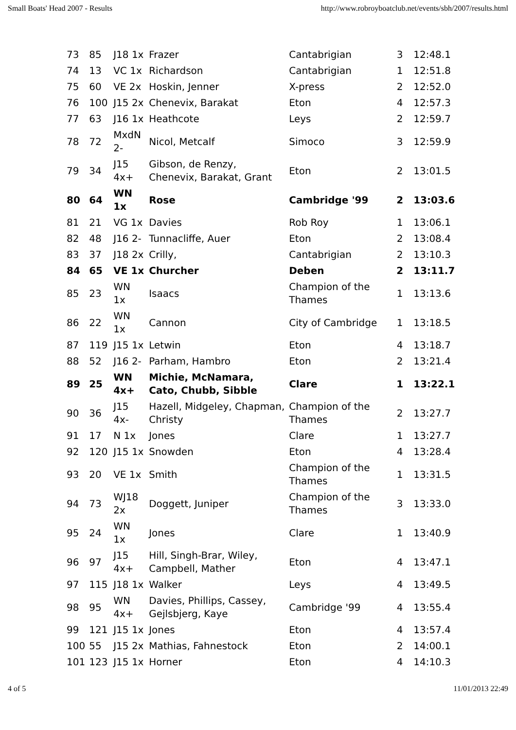Small Boats' Head 2007 - Results http://www.robroyboatclub.net/events/sbh/2007/results.html
| 73 | 85 | J18 1x | Frazer | Cantabrigian | 3 | 12:48.1 |
| 74 | 13 | VC 1x | Richardson | Cantabrigian | 1 | 12:51.8 |
| 75 | 60 | VE 2x | Hoskin, Jenner | X-press | 2 | 12:52.0 |
| 76 | 100 | J15 2x | Chenevix, Barakat | Eton | 4 | 12:57.3 |
| 77 | 63 | J16 1x | Heathcote | Leys | 2 | 12:59.7 |
| 78 | 72 | MxdN 2- | Nicol, Metcalf | Simoco | 3 | 12:59.9 |
| 79 | 34 | J15 4x+ | Gibson, de Renzy, Chenevix, Barakat, Grant | Eton | 2 | 13:01.5 |
| 80 | 64 | WN 1x | Rose | Cambridge '99 | 2 | 13:03.6 |
| 81 | 21 | VG 1x | Davies | Rob Roy | 1 | 13:06.1 |
| 82 | 48 | J16 2- | Tunnacliffe, Auer | Eton | 2 | 13:08.4 |
| 83 | 37 | J18 2x | Crilly, | Cantabrigian | 2 | 13:10.3 |
| 84 | 65 | VE 1x | Churcher | Deben | 2 | 13:11.7 |
| 85 | 23 | WN 1x | Isaacs | Champion of the Thames | 1 | 13:13.6 |
| 86 | 22 | WN 1x | Cannon | City of Cambridge | 1 | 13:18.5 |
| 87 | 119 | J15 1x | Letwin | Eton | 4 | 13:18.7 |
| 88 | 52 | J16 2- | Parham, Hambro | Eton | 2 | 13:21.4 |
| 89 | 25 | WN 4x+ | Michie, McNamara, Cato, Chubb, Sibble | Clare | 1 | 13:22.1 |
| 90 | 36 | J15 4x- | Hazell, Midgeley, Chapman, Christy | Champion of the Thames | 2 | 13:27.7 |
| 91 | 17 | N 1x | Jones | Clare | 1 | 13:27.7 |
| 92 | 120 | J15 1x | Snowden | Eton | 4 | 13:28.4 |
| 93 | 20 | VE 1x | Smith | Champion of the Thames | 1 | 13:31.5 |
| 94 | 73 | WJ18 2x | Doggett, Juniper | Champion of the Thames | 3 | 13:33.0 |
| 95 | 24 | WN 1x | Jones | Clare | 1 | 13:40.9 |
| 96 | 97 | J15 4x+ | Hill, Singh-Brar, Wiley, Campbell, Mather | Eton | 4 | 13:47.1 |
| 97 | 115 | J18 1x | Walker | Leys | 4 | 13:49.5 |
| 98 | 95 | WN 4x+ | Davies, Phillips, Cassey, Gejlsbjerg, Kaye | Cambridge '99 | 4 | 13:55.4 |
| 99 | 121 | J15 1x | Jones | Eton | 4 | 13:57.4 |
| 100 | 55 | J15 2x | Mathias, Fahnestock | Eton | 2 | 14:00.1 |
| 101 | 123 | J15 1x | Horner | Eton | 4 | 14:10.3 |
4 of 5 11/01/2013 22:49